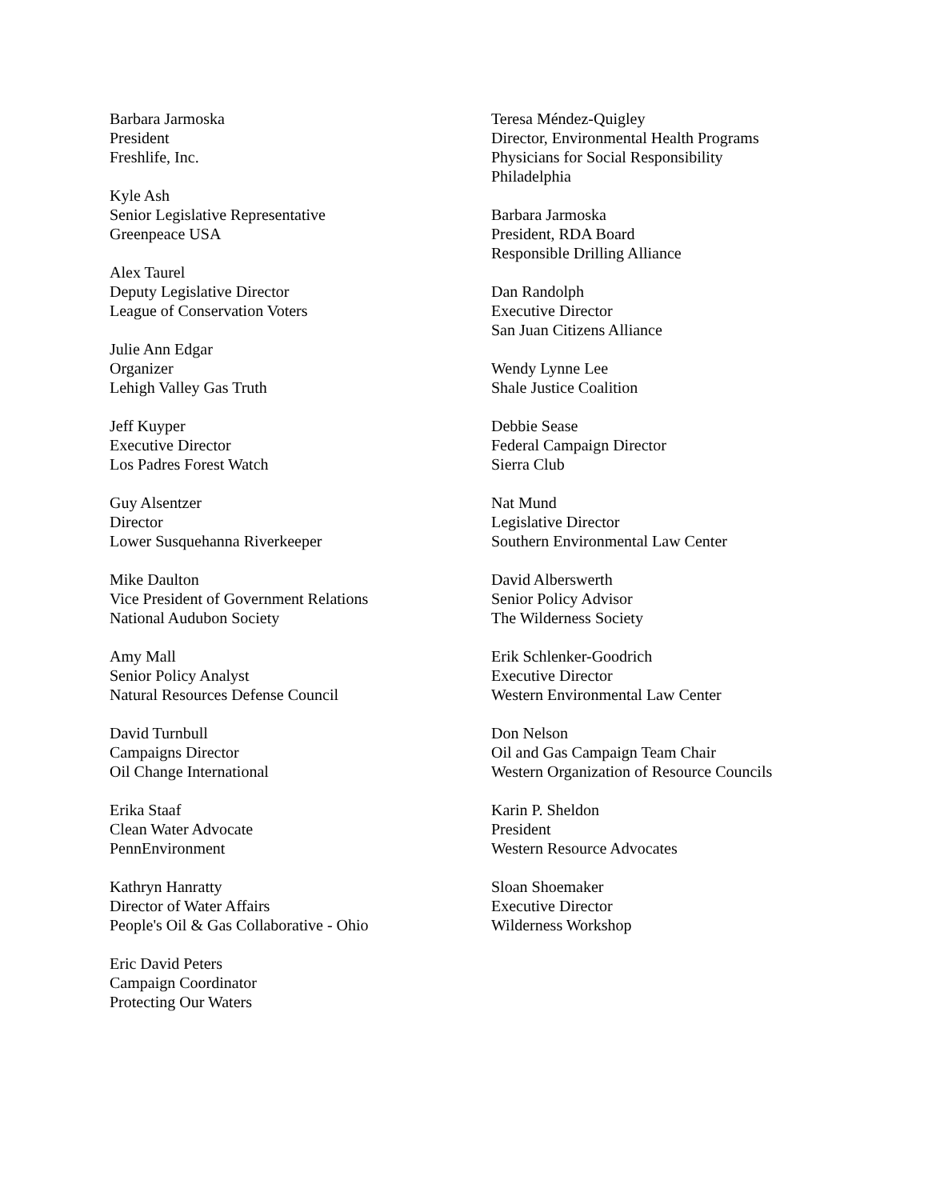Barbara Jarmoska
President
Freshlife, Inc.
Kyle Ash
Senior Legislative Representative
Greenpeace USA
Alex Taurel
Deputy Legislative Director
League of Conservation Voters
Julie Ann Edgar
Organizer
Lehigh Valley Gas Truth
Jeff Kuyper
Executive Director
Los Padres Forest Watch
Guy Alsentzer
Director
Lower Susquehanna Riverkeeper
Mike Daulton
Vice President of Government Relations
National Audubon Society
Amy Mall
Senior Policy Analyst
Natural Resources Defense Council
David Turnbull
Campaigns Director
Oil Change International
Erika Staaf
Clean Water Advocate
PennEnvironment
Kathryn Hanratty
Director of Water Affairs
People's Oil & Gas Collaborative - Ohio
Eric David Peters
Campaign Coordinator
Protecting Our Waters
Teresa Méndez-Quigley
Director, Environmental Health Programs
Physicians for Social Responsibility
Philadelphia
Barbara Jarmoska
President, RDA Board
Responsible Drilling Alliance
Dan Randolph
Executive Director
San Juan Citizens Alliance
Wendy Lynne Lee
Shale Justice Coalition
Debbie Sease
Federal Campaign Director
Sierra Club
Nat Mund
Legislative Director
Southern Environmental Law Center
David Alberswerth
Senior Policy Advisor
The Wilderness Society
Erik Schlenker-Goodrich
Executive Director
Western Environmental Law Center
Don Nelson
Oil and Gas Campaign Team Chair
Western Organization of Resource Councils
Karin P. Sheldon
President
Western Resource Advocates
Sloan Shoemaker
Executive Director
Wilderness Workshop